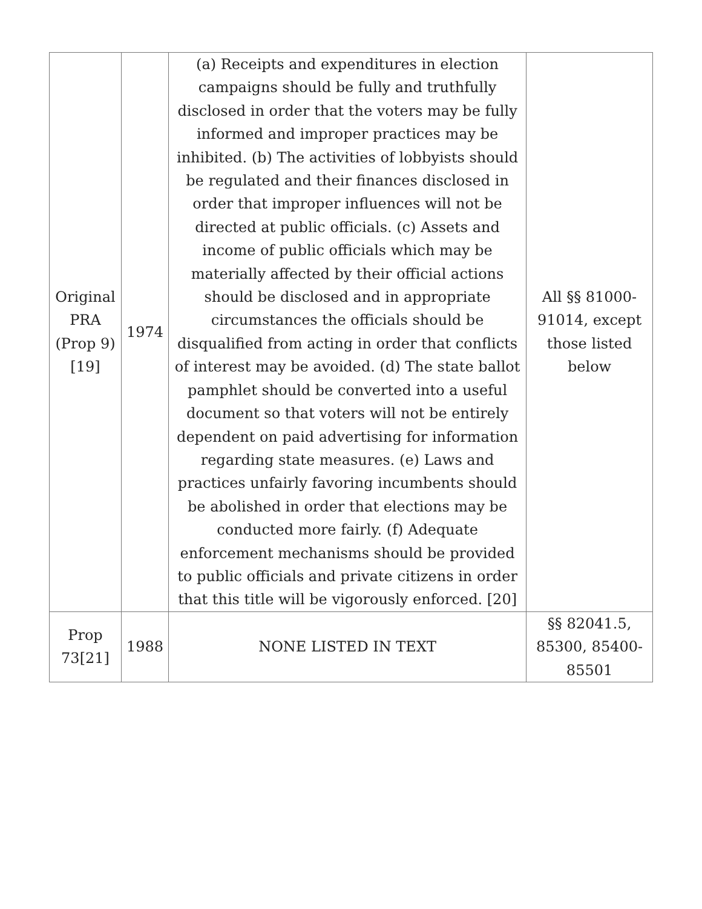| Original PRA (Prop 9)[19] | 1974 | (a) Receipts and expenditures in election campaigns should be fully and truthfully disclosed in order that the voters may be fully informed and improper practices may be inhibited. (b) The activities of lobbyists should be regulated and their finances disclosed in order that improper influences will not be directed at public officials. (c) Assets and income of public officials which may be materially affected by their official actions should be disclosed and in appropriate circumstances the officials should be disqualified from acting in order that conflicts of interest may be avoided. (d) The state ballot pamphlet should be converted into a useful document so that voters will not be entirely dependent on paid advertising for information regarding state measures. (e) Laws and practices unfairly favoring incumbents should be abolished in order that elections may be conducted more fairly. (f) Adequate enforcement mechanisms should be provided to public officials and private citizens in order that this title will be vigorously enforced. [20] | All §§ 81000-91014, except those listed below |
| Prop 73[21] | 1988 | NONE LISTED IN TEXT | §§ 82041.5, 85300, 85400-85501 |